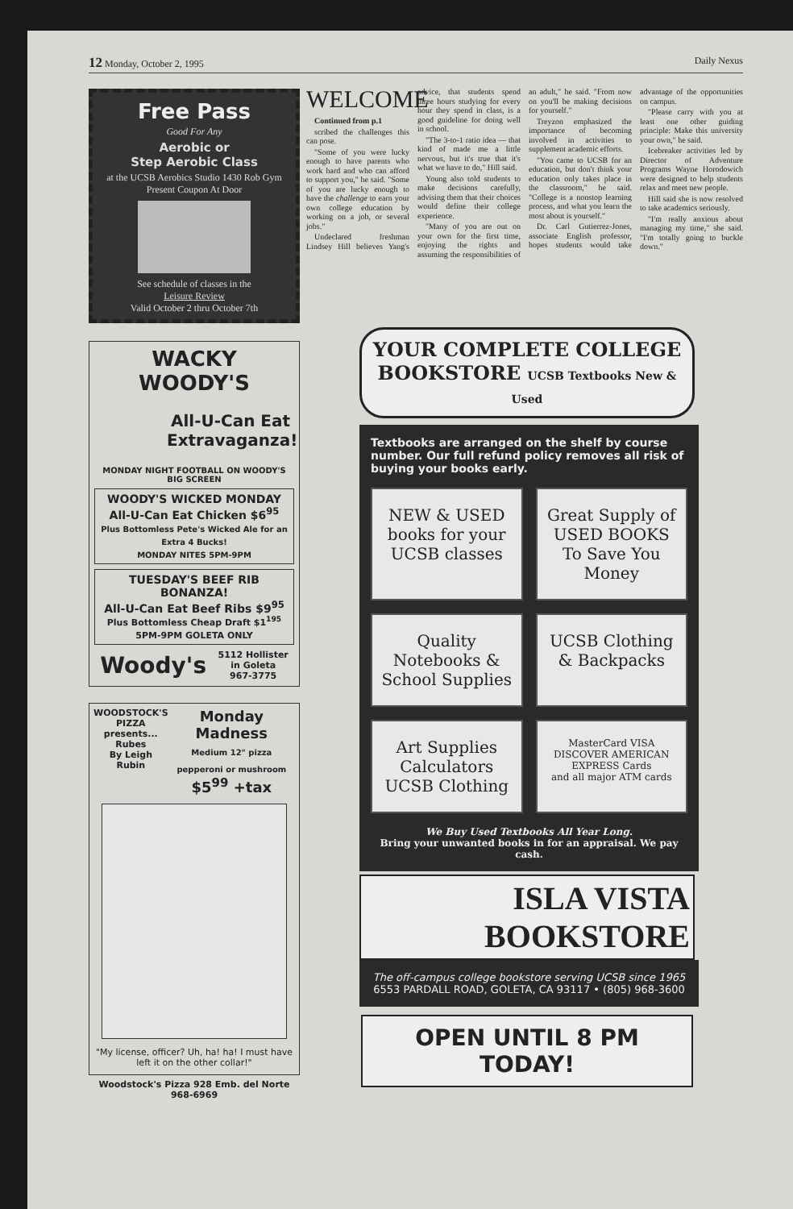12 Monday, October 2, 1995 Daily Nexus
Free Pass
Good For Any
Aerobic or
Step Aerobic Class
at the UCSB Aerobics Studio 1430 Rob Gym
Present Coupon At Door
See schedule of classes in the
Leisure Review
Valid October 2 thru October 7th
WACKY WOODY'S
All-U-Can Eat Extravaganza!
MONDAY NIGHT FOOTBALL ON WOODY'S BIG SCREEN
WOODY'S WICKED MONDAY
All-U-Can Eat Chicken $6<sup>95</sup>
Plus Bottomless Pete's Wicked Ale for an Extra 4 Bucks!
MONDAY NITES 5PM-9PM
TUESDAY'S BEEF RIB BONANZA!
All-U-Can Eat Beef Ribs $9<sup>95</sup>
Plus Bottomless Cheap Draft $1<sup>195</sup>
5PM-9PM GOLETA ONLY
Woody's 5112 Hollister
in Goleta
967-3775
WOODSTOCK'S
PIZZA
presents...
Rubes
By Leigh Rubin
Monday Madness
Medium 12" pizza pepperoni or mushroom
$5<sup>99</sup> +tax
"My license, officer? Uh, ha! ha! I must have left it on the other collar!"
Woodstock's Pizza 928 Emb. del Norte 968-6969
WELCOME
Continued from p.1
scribed the challenges this can pose.
"Some of you were lucky enough to have parents who work hard and who can afford to support you," he said. "Some of you are lucky enough to have the challenge to earn your own college education by working on a job, or several jobs."
Undeclared freshman Lindsey Hill believes Yang's advice, that students spend three hours studying for every hour they spend in class, is a good guideline for doing well in school.
"The 3-to-1 ratio idea — that kind of made me a little nervous, but it's true that it's what we have to do," Hill said.
Young also told students to make decisions carefully, advising them that their choices would define their college experience.
"Many of you are out on your own for the first time, enjoying the rights and assuming the responsibilities of an adult," he said. "From now on you'll be making decisions for yourself."
Treyzon emphasized the importance of becoming involved in activities to supplement academic efforts.
"You came to UCSB for an education, but don't think your education only takes place in the classroom," he said. "College is a nonstop learning process, and what you learn the most about is yourself."
Dr. Carl Gutierrez-Jones, associate English professor, hopes students would take advantage of the opportunities on campus.
"Please carry with you at least one other guiding principle: Make this university your own," he said.
Icebreaker activities led by Director of Adventure Programs Wayne Horodowich were designed to help students relax and meet new people.
Hill said she is now resolved to take academics seriously.
"I'm really anxious about managing my time," she said. "I'm totally going to buckle down."
YOUR COMPLETE COLLEGE BOOKSTORE UCSB Textbooks New & Used
Textbooks are arranged on the shelf by course number. Our full refund policy removes all risk of buying your books early.
NEW & USED books for your UCSB classes
Great Supply of USED BOOKS To Save You Money
Quality Notebooks & School Supplies
UCSB Clothing & Backpacks
Art Supplies Calculators UCSB Clothing
MasterCard VISA DISCOVER AMERICAN EXPRESS Cards
and all major ATM cards
We Buy Used Textbooks All Year Long.
Bring your unwanted books in for an appraisal. We pay cash.
ISLA VISTA
BOOKSTORE
The off-campus college bookstore serving UCSB since 1965
6553 PARDALL ROAD, GOLETA, CA 93117 • (805) 968-3600
OPEN UNTIL 8 PM TODAY!